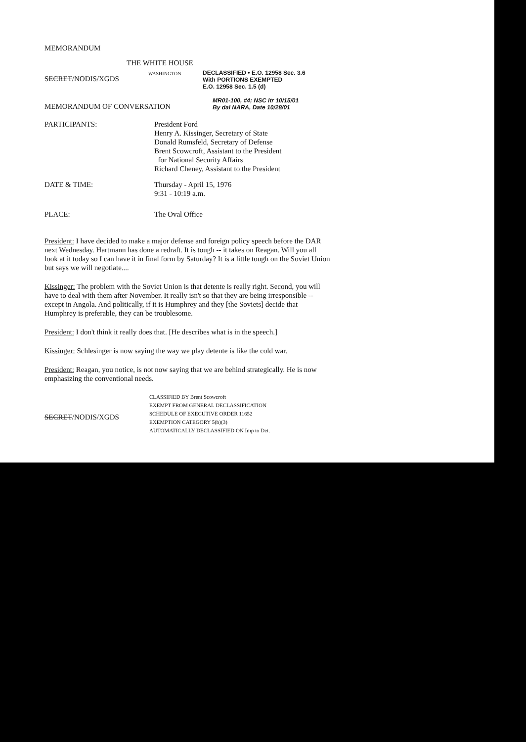MEMORANDUM
THE WHITE HOUSE
SECRET/NODIS/XGDS
WASHINGTON
DECLASSIFIED • E.O. 12958 Sec. 3.6
With PORTIONS EXEMPTED
E.O. 12958 Sec. 1.5 (d)
MEMORANDUM OF CONVERSATION
MR01-100, #4; NSC ltr 10/15/01
By dal NARA, Date 10/28/01
PARTICIPANTS: President Ford
Henry A. Kissinger, Secretary of State
Donald Rumsfeld, Secretary of Defense
Brent Scowcroft, Assistant to the President
for National Security Affairs
Richard Cheney, Assistant to the President
DATE & TIME: Thursday - April 15, 1976
9:31 - 10:19 a.m.
PLACE: The Oval Office
President: I have decided to make a major defense and foreign policy speech before the DAR next Wednesday. Hartmann has done a redraft. It is tough -- it takes on Reagan. Will you all look at it today so I can have it in final form by Saturday? It is a little tough on the Soviet Union but says we will negotiate....
Kissinger: The problem with the Soviet Union is that detente is really right. Second, you will have to deal with them after November. It really isn't so that they are being irresponsible -- except in Angola. And politically, if it is Humphrey and they [the Soviets] decide that Humphrey is preferable, they can be troublesome.
President: I don't think it really does that. [He describes what is in the speech.]
Kissinger: Schlesinger is now saying the way we play detente is like the cold war.
President: Reagan, you notice, is not now saying that we are behind strategically. He is now emphasizing the conventional needs.
SECRET/NODIS/XGDS
CLASSIFIED BY Brent Scowcroft
EXEMPT FROM GENERAL DECLASSIFICATION
SCHEDULE OF EXECUTIVE ORDER 11652
EXEMPTION CATEGORY 5(b)(3)
AUTOMATICALLY DECLASSIFIED ON Imp to Det.